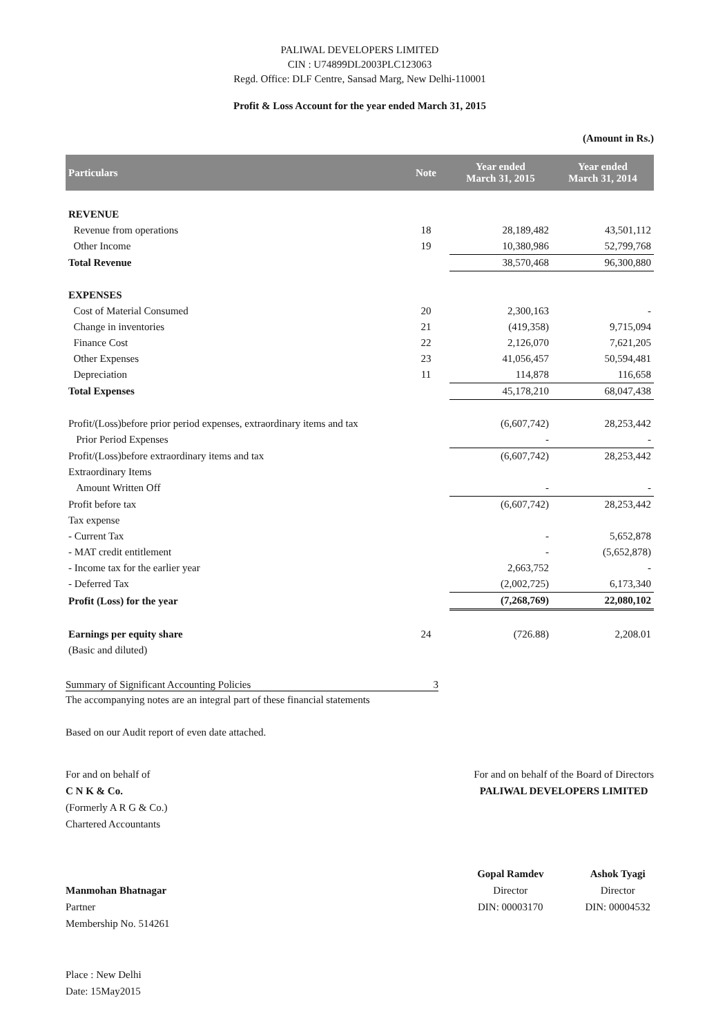PALIWAL DEVELOPERS LIMITED
CIN : U74899DL2003PLC123063
Regd. Office: DLF Centre, Sansad Marg, New Delhi-110001
Profit & Loss Account for the year ended March 31, 2015
(Amount in Rs.)
| Particulars | Note | Year ended March 31, 2015 | Year ended March 31, 2014 |
| --- | --- | --- | --- |
| REVENUE | | | |
| Revenue from operations | 18 | 28,189,482 | 43,501,112 |
| Other Income | 19 | 10,380,986 | 52,799,768 |
| Total Revenue | | 38,570,468 | 96,300,880 |
| EXPENSES | | | |
| Cost of Material Consumed | 20 | 2,300,163 | - |
| Change in inventories | 21 | (419,358) | 9,715,094 |
| Finance Cost | 22 | 2,126,070 | 7,621,205 |
| Other Expenses | 23 | 41,056,457 | 50,594,481 |
| Depreciation | 11 | 114,878 | 116,658 |
| Total Expenses | | 45,178,210 | 68,047,438 |
| Profit/(Loss)before prior period expenses, extraordinary items and tax | | (6,607,742) | 28,253,442 |
| Prior Period Expenses | | - | - |
| Profit/(Loss)before extraordinary items and tax | | (6,607,742) | 28,253,442 |
| Extraordinary Items | | | |
| Amount Written Off | | - | - |
| Profit before tax | | (6,607,742) | 28,253,442 |
| Tax expense | | | |
| - Current Tax | | - | 5,652,878 |
| - MAT credit entitlement | | - | (5,652,878) |
| - Income tax for the earlier year | | 2,663,752 | - |
| - Deferred Tax | | (2,002,725) | 6,173,340 |
| Profit (Loss) for the year | | (7,268,769) | 22,080,102 |
| Earnings per equity share | 24 | (726.88) | 2,208.01 |
| (Basic and diluted) | | | |
Summary of Significant Accounting Policies 3
The accompanying notes are an integral part of these financial statements
Based on our Audit report of even date attached.
For and on behalf of
C N K & Co.
(Formerly A R G & Co.)
Chartered Accountants
Manmohan Bhatnagar
Partner
Membership No. 514261
For and on behalf of the Board of Directors
PALIWAL DEVELOPERS LIMITED
Gopal Ramdev
Director
DIN: 00003170
Ashok Tyagi
Director
DIN: 00004532
Place : New Delhi
Date: 15May2015